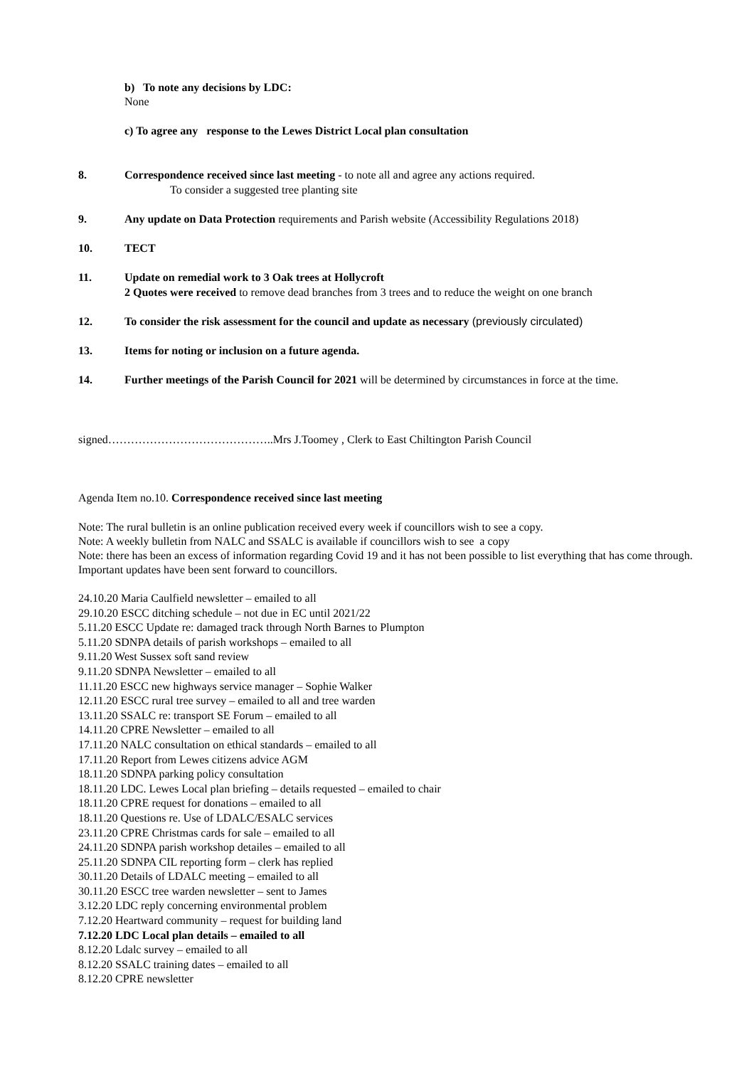b) To note any decisions by LDC:
None
c) To agree any response to the Lewes District Local plan consultation
8. Correspondence received since last meeting - to note all and agree any actions required.
To consider a suggested tree planting site
9. Any update on Data Protection requirements and Parish website (Accessibility Regulations 2018)
10. TECT
11. Update on remedial work to 3 Oak trees at Hollycroft
2 Quotes were received to remove dead branches from 3 trees and to reduce the weight on one branch
12. To consider the risk assessment for the council and update as necessary (previously circulated)
13. Items for noting or inclusion on a future agenda.
14. Further meetings of the Parish Council for 2021 will be determined by circumstances in force at the time.
signed……………………………………..Mrs J.Toomey , Clerk to East Chiltington Parish Council
Agenda Item no.10. Correspondence received since last meeting
Note: The rural bulletin is an online publication received every week if councillors wish to see a copy.
Note: A weekly bulletin from NALC and SSALC is available if councillors wish to see a copy
Note: there has been an excess of information regarding Covid 19 and it has not been possible to list everything that has come through. Important updates have been sent forward to councillors.
24.10.20 Maria Caulfield newsletter – emailed to all
29.10.20 ESCC ditching schedule – not due in EC until 2021/22
5.11.20 ESCC Update re: damaged track through North Barnes to Plumpton
5.11.20 SDNPA details of parish workshops – emailed to all
9.11.20 West Sussex soft sand review
9.11.20 SDNPA Newsletter – emailed to all
11.11.20 ESCC new highways service manager – Sophie Walker
12.11.20 ESCC rural tree survey – emailed to all and tree warden
13.11.20 SSALC re: transport SE Forum – emailed to all
14.11.20 CPRE Newsletter – emailed to all
17.11.20 NALC consultation on ethical standards – emailed to all
17.11.20 Report from Lewes citizens advice AGM
18.11.20 SDNPA parking policy consultation
18.11.20 LDC. Lewes Local plan briefing – details requested – emailed to chair
18.11.20 CPRE request for donations – emailed to all
18.11.20 Questions re. Use of LDALC/ESALC services
23.11.20 CPRE Christmas cards for sale – emailed to all
24.11.20 SDNPA parish workshop detailes – emailed to all
25.11.20 SDNPA CIL reporting form – clerk has replied
30.11.20 Details of LDALC meeting – emailed to all
30.11.20 ESCC tree warden newsletter – sent to James
3.12.20 LDC reply concerning environmental problem
7.12.20 Heartward community – request for building land
7.12.20 LDC Local plan details – emailed to all
8.12.20 Ldalc survey – emailed to all
8.12.20 SSALC training dates – emailed to all
8.12.20 CPRE newsletter